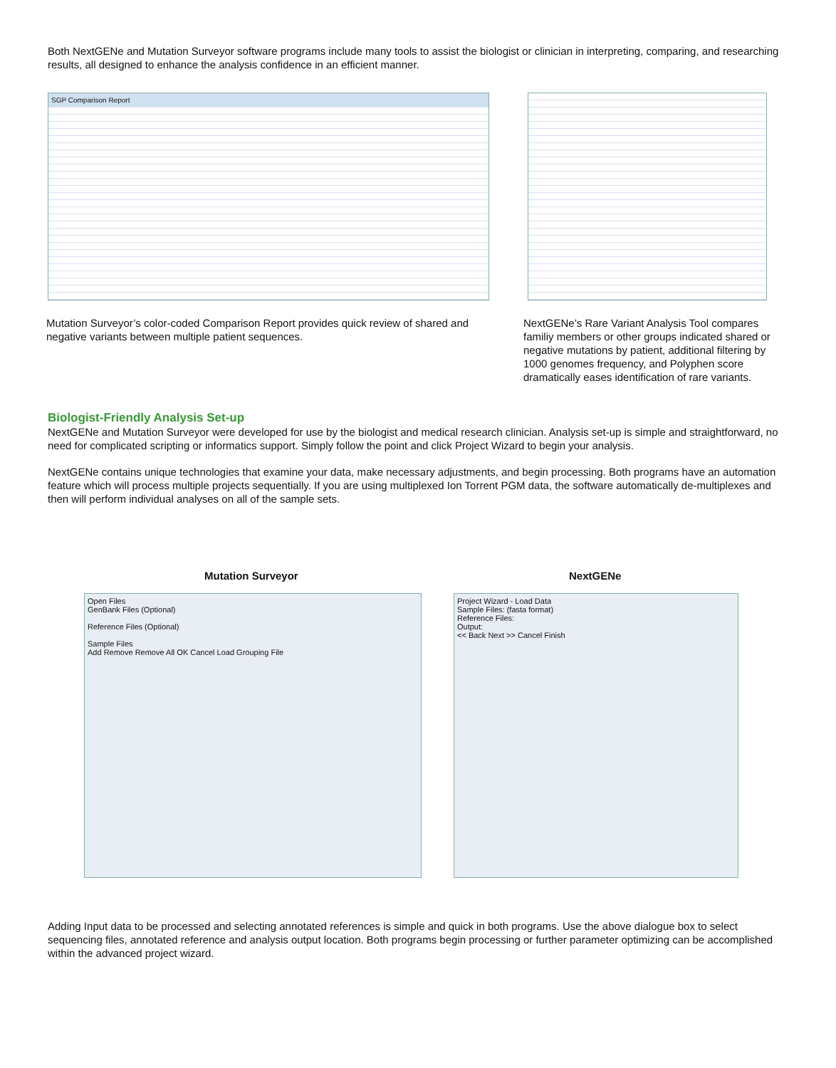Both NextGENe and Mutation Surveyor software programs include many tools to assist the biologist or clinician in interpreting, comparing, and researching results, all designed to enhance the analysis confidence in an efficient manner.
SGP Comparison Report
Mutation Surveyor’s color-coded Comparison Report provides quick review of shared and negative variants between multiple patient sequences.
NextGENe’s Rare Variant Analysis Tool compares familiy members or other groups indicated shared or negative mutations by patient, additional filtering by 1000 genomes frequency, and Polyphen score dramatically eases identification of rare variants.
Biologist-Friendly Analysis Set-up
NextGENe and Mutation Surveyor were developed for use by the biologist and medical research clinician. Analysis set-up is simple and straightforward, no need for complicated scripting or informatics support. Simply follow the point and click Project Wizard to begin your analysis.
NextGENe contains unique technologies that examine your data, make necessary adjustments, and begin processing. Both programs have an automation feature which will process multiple projects sequentially. If you are using multiplexed Ion Torrent PGM data, the software automatically de-multiplexes and then will perform individual analyses on all of the sample sets.
Mutation Surveyor NextGENe
Open Files
GenBank Files (Optional)
Reference Files (Optional)
Sample Files
Add Remove Remove All OK Cancel Load Grouping File
Project Wizard - Load Data
Sample Files: (fasta format)
Reference Files:
Output:
<< Back Next >> Cancel Finish
Adding Input data to be processed and selecting annotated references is simple and quick in both programs. Use the above dialogue box to select sequencing files, annotated reference and analysis output location. Both programs begin processing or further parameter optimizing can be accomplished within the advanced project wizard.